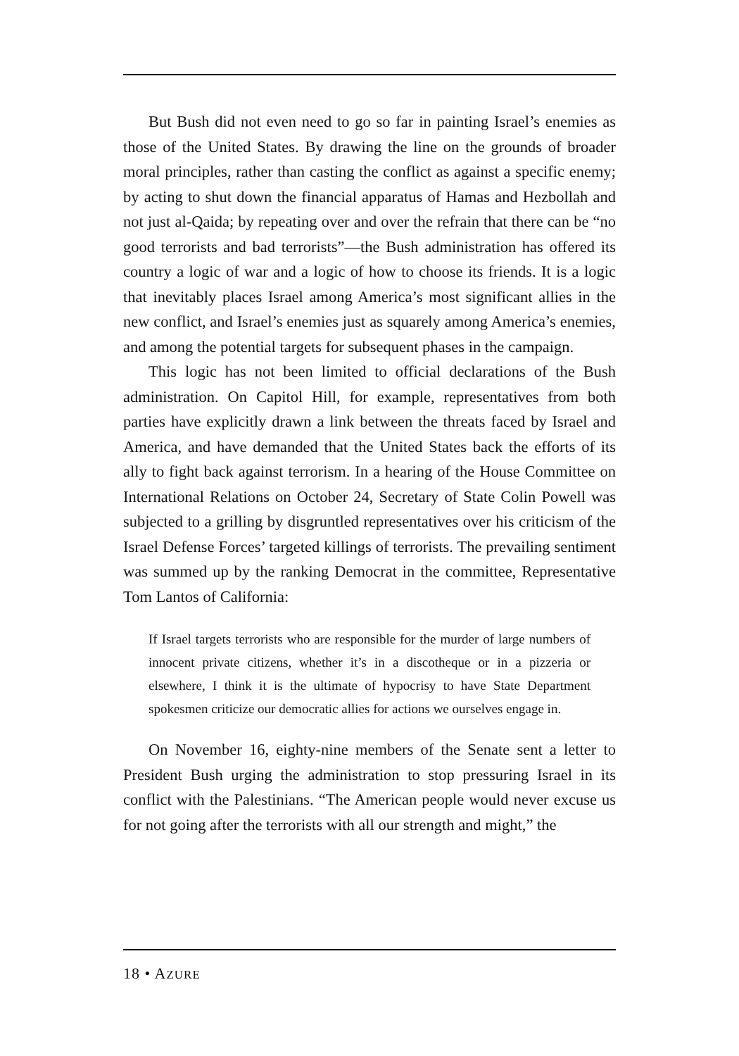But Bush did not even need to go so far in painting Israel’s enemies as those of the United States. By drawing the line on the grounds of broader moral principles, rather than casting the conflict as against a specific enemy; by acting to shut down the financial apparatus of Hamas and Hezbollah and not just al-Qaida; by repeating over and over the refrain that there can be “no good terrorists and bad terrorists”—the Bush administration has offered its country a logic of war and a logic of how to choose its friends. It is a logic that inevitably places Israel among America’s most significant allies in the new conflict, and Israel’s enemies just as squarely among America’s enemies, and among the potential targets for subsequent phases in the campaign.
This logic has not been limited to official declarations of the Bush administration. On Capitol Hill, for example, representatives from both parties have explicitly drawn a link between the threats faced by Israel and America, and have demanded that the United States back the efforts of its ally to fight back against terrorism. In a hearing of the House Committee on International Relations on October 24, Secretary of State Colin Powell was subjected to a grilling by disgruntled representatives over his criticism of the Israel Defense Forces’ targeted killings of terrorists. The prevailing sentiment was summed up by the ranking Democrat in the committee, Representative Tom Lantos of California:
If Israel targets terrorists who are responsible for the murder of large numbers of innocent private citizens, whether it’s in a discotheque or in a pizzeria or elsewhere, I think it is the ultimate of hypocrisy to have State Department spokesmen criticize our democratic allies for actions we ourselves engage in.
On November 16, eighty-nine members of the Senate sent a letter to President Bush urging the administration to stop pressuring Israel in its conflict with the Palestinians. “The American people would never excuse us for not going after the terrorists with all our strength and might,” the
18 • AZURE